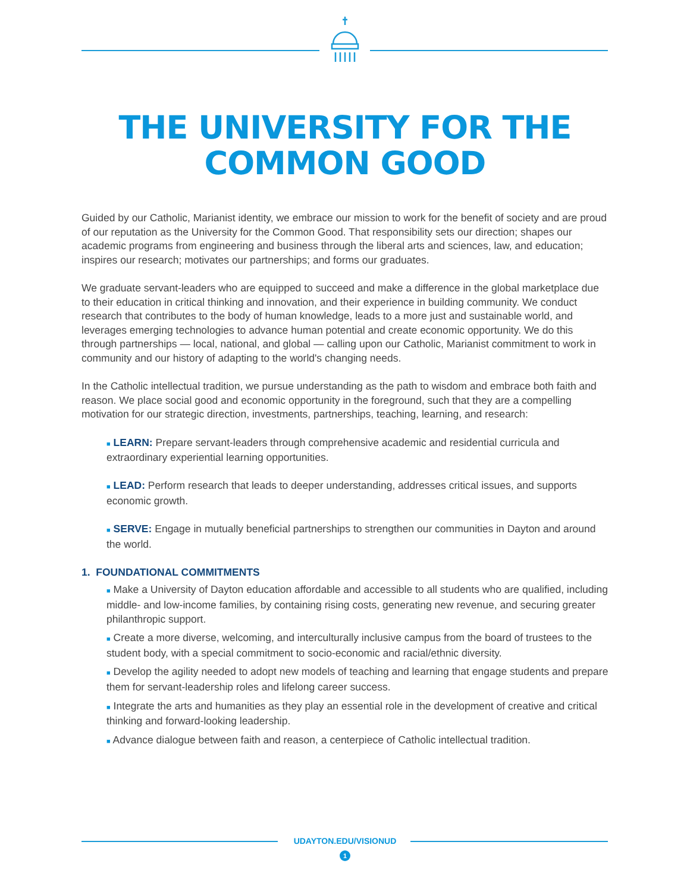THE UNIVERSITY FOR THE
COMMON GOOD
Guided by our Catholic, Marianist identity, we embrace our mission to work for the benefit of society and are proud of our reputation as the University for the Common Good. That responsibility sets our direction; shapes our academic programs from engineering and business through the liberal arts and sciences, law, and education; inspires our research; motivates our partnerships; and forms our graduates.
We graduate servant-leaders who are equipped to succeed and make a difference in the global marketplace due to their education in critical thinking and innovation, and their experience in building community. We conduct research that contributes to the body of human knowledge, leads to a more just and sustainable world, and leverages emerging technologies to advance human potential and create economic opportunity. We do this through partnerships — local, national, and global — calling upon our Catholic, Marianist commitment to work in community and our history of adapting to the world's changing needs.
In the Catholic intellectual tradition, we pursue understanding as the path to wisdom and embrace both faith and reason. We place social good and economic opportunity in the foreground, such that they are a compelling motivation for our strategic direction, investments, partnerships, teaching, learning, and research:
■ LEARN: Prepare servant-leaders through comprehensive academic and residential curricula and extraordinary experiential learning opportunities.
■ LEAD: Perform research that leads to deeper understanding, addresses critical issues, and supports economic growth.
■ SERVE: Engage in mutually beneficial partnerships to strengthen our communities in Dayton and around the world.
1. FOUNDATIONAL COMMITMENTS
■ Make a University of Dayton education affordable and accessible to all students who are qualified, including middle- and low-income families, by containing rising costs, generating new revenue, and securing greater philanthropic support.
■ Create a more diverse, welcoming, and interculturally inclusive campus from the board of trustees to the student body, with a special commitment to socio-economic and racial/ethnic diversity.
■ Develop the agility needed to adopt new models of teaching and learning that engage students and prepare them for servant-leadership roles and lifelong career success.
■ Integrate the arts and humanities as they play an essential role in the development of creative and critical thinking and forward-looking leadership.
■ Advance dialogue between faith and reason, a centerpiece of Catholic intellectual tradition.
UDAYTON.EDU/VISIONUD
1